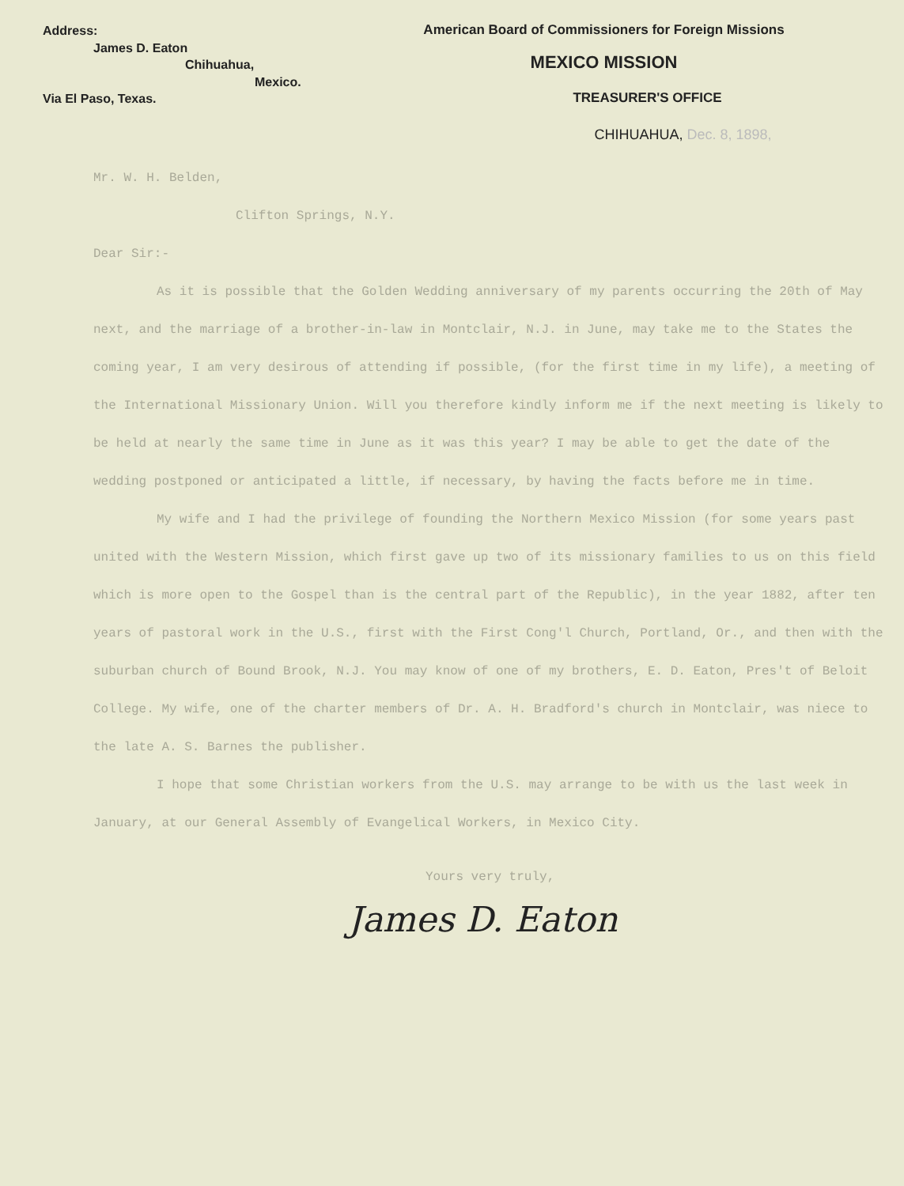Address:
James D. Eaton
Chihuahua,
Mexico.
Via El Paso, Texas.
American Board of Commissioners for Foreign Missions
MEXICO MISSION
TREASURER'S OFFICE
CHIHUAHUA, Dec. 8, 1898,
Mr. W. H. Belden,
Clifton Springs, N.Y.
Dear Sir:-
As it is possible that the Golden Wedding anniversary of my parents occurring the 20th of May next, and the marriage of a brother-in-law in Montclair, N.J. in June, may take me to the States the coming year, I am very desirous of attending if possible, (for the first time in my life), a meeting of the International Missionary Union. Will you therefore kindly inform me if the next meeting is likely to be held at nearly the same time in June as it was this year? I may be able to get the date of the wedding postponed or anticipated a little, if necessary, by having the facts before me in time.
My wife and I had the privilege of founding the Northern Mexico Mission (for some years past united with the Western Mission, which first gave up two of its missionary families to us on this field which is more open to the Gospel than is the central part of the Republic), in the year 1882, after ten years of pastoral work in the U.S., first with the First Cong'l Church, Portland, Or., and then with the suburban church of Bound Brook, N.J. You may know of one of my brothers, E. D. Eaton, Pres't of Beloit College. My wife, one of the charter members of Dr. A. H. Bradford's church in Montclair, was niece to the late A. S. Barnes the publisher.
I hope that some Christian workers from the U.S. may arrange to be with us the last week in January, at our General Assembly of Evangelical Workers, in Mexico City.
Yours very truly,
James D. Eaton